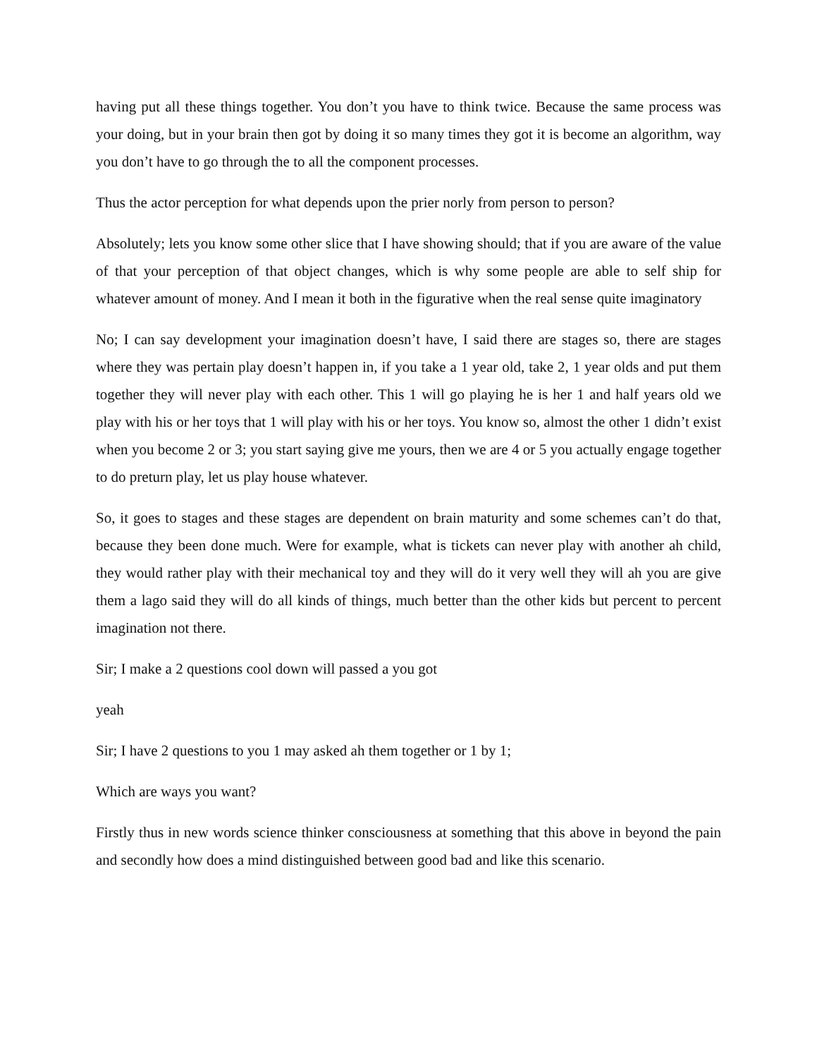having put all these things together. You don’t you have to think twice. Because the same process was your doing, but in your brain then got by doing it so many times they got it is become an algorithm, way you don’t have to go through the to all the component processes.
Thus the actor perception for what depends upon the prier norly from person to person?
Absolutely; lets you know some other slice that I have showing should; that if you are aware of the value of that your perception of that object changes, which is why some people are able to self ship for whatever amount of money. And I mean it both in the figurative when the real sense quite imaginatory
No; I can say development your imagination doesn’t have, I said there are stages so, there are stages where they was pertain play doesn’t happen in, if you take a 1 year old, take 2, 1 year olds and put them together they will never play with each other. This 1 will go playing he is her 1 and half years old we play with his or her toys that 1 will play with his or her toys. You know so, almost the other 1 didn’t exist when you become 2 or 3; you start saying give me yours, then we are 4 or 5 you actually engage together to do preturn play, let us play house whatever.
So, it goes to stages and these stages are dependent on brain maturity and some schemes can’t do that, because they been done much. Were for example, what is tickets can never play with another ah child, they would rather play with their mechanical toy and they will do it very well they will ah you are give them a lago said they will do all kinds of things, much better than the other kids but percent to percent imagination not there.
Sir; I make a 2 questions cool down will passed a you got
yeah
Sir; I have 2 questions to you 1 may asked ah them together or 1 by 1;
Which are ways you want?
Firstly thus in new words science thinker consciousness at something that this above in beyond the pain and secondly how does a mind distinguished between good bad and like this scenario.